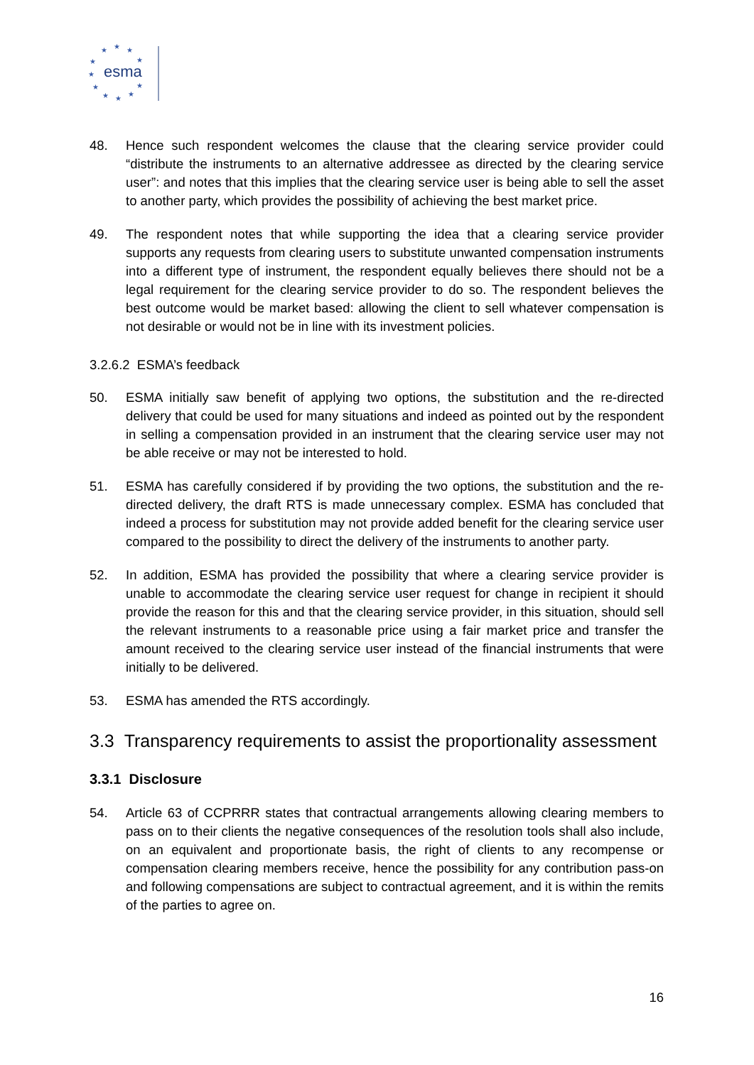★
★
★
★
★
★
★
★
★
★
★
esma
48. Hence such respondent welcomes the clause that the clearing service provider could “distribute the instruments to an alternative addressee as directed by the clearing service user”: and notes that this implies that the clearing service user is being able to sell the asset to another party, which provides the possibility of achieving the best market price.
49. The respondent notes that while supporting the idea that a clearing service provider supports any requests from clearing users to substitute unwanted compensation instruments into a different type of instrument, the respondent equally believes there should not be a legal requirement for the clearing service provider to do so. The respondent believes the best outcome would be market based: allowing the client to sell whatever compensation is not desirable or would not be in line with its investment policies.
3.2.6.2 ESMA’s feedback
50. ESMA initially saw benefit of applying two options, the substitution and the re-directed delivery that could be used for many situations and indeed as pointed out by the respondent in selling a compensation provided in an instrument that the clearing service user may not be able receive or may not be interested to hold.
51. ESMA has carefully considered if by providing the two options, the substitution and the re-directed delivery, the draft RTS is made unnecessary complex. ESMA has concluded that indeed a process for substitution may not provide added benefit for the clearing service user compared to the possibility to direct the delivery of the instruments to another party.
52. In addition, ESMA has provided the possibility that where a clearing service provider is unable to accommodate the clearing service user request for change in recipient it should provide the reason for this and that the clearing service provider, in this situation, should sell the relevant instruments to a reasonable price using a fair market price and transfer the amount received to the clearing service user instead of the financial instruments that were initially to be delivered.
53. ESMA has amended the RTS accordingly.
3.3 Transparency requirements to assist the proportionality assessment
3.3.1 Disclosure
54. Article 63 of CCPRRR states that contractual arrangements allowing clearing members to pass on to their clients the negative consequences of the resolution tools shall also include, on an equivalent and proportionate basis, the right of clients to any recompense or compensation clearing members receive, hence the possibility for any contribution pass-on and following compensations are subject to contractual agreement, and it is within the remits of the parties to agree on.
16